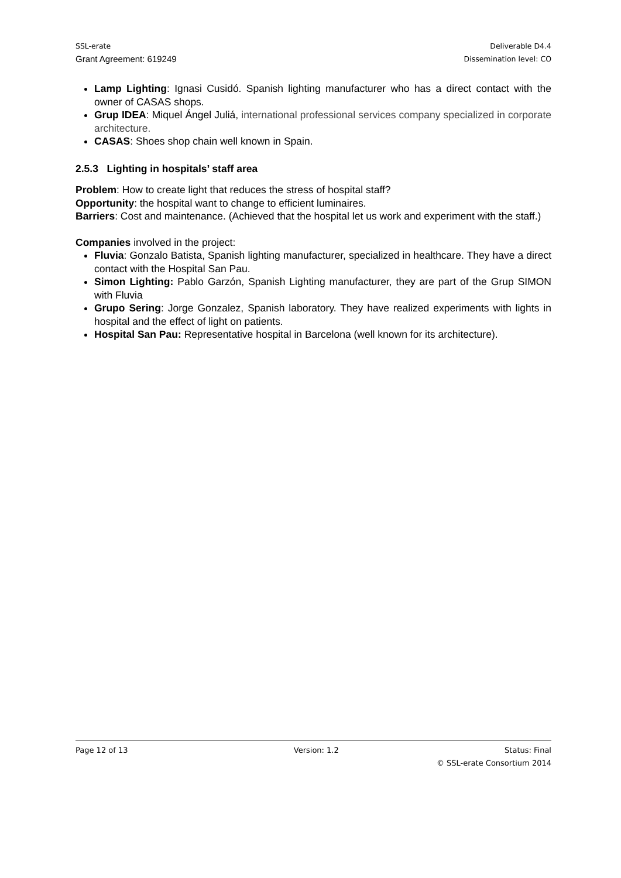SSL-erate Deliverable D4.4
Grant Agreement: 619249 Dissemination level: CO
Lamp Lighting: Ignasi Cusidó. Spanish lighting manufacturer who has a direct contact with the owner of CASAS shops.
Grup IDEA: Miquel Ángel Juliá, international professional services company specialized in corporate architecture.
CASAS: Shoes shop chain well known in Spain.
2.5.3 Lighting in hospitals’ staff area
Problem: How to create light that reduces the stress of hospital staff?
Opportunity: the hospital want to change to efficient luminaires.
Barriers: Cost and maintenance. (Achieved that the hospital let us work and experiment with the staff.)
Companies involved in the project:
Fluvia: Gonzalo Batista, Spanish lighting manufacturer, specialized in healthcare. They have a direct contact with the Hospital San Pau.
Simon Lighting: Pablo Garzón, Spanish Lighting manufacturer, they are part of the Grup SIMON with Fluvia
Grupo Sering: Jorge Gonzalez, Spanish laboratory. They have realized experiments with lights in hospital and the effect of light on patients.
Hospital San Pau: Representative hospital in Barcelona (well known for its architecture).
Page 12 of 13 Version: 1.2 Status: Final
© SSL-erate Consortium 2014